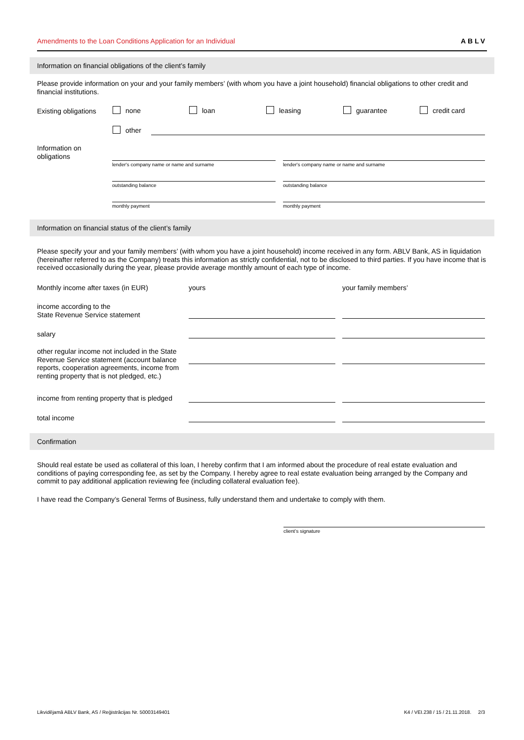Amendments to the Loan Conditions Application for an Individual ABLV
Information on financial obligations of the client’s family
Please provide information on your and your family members’ (with whom you have a joint household) financial obligations to other credit and financial institutions.
Existing obligations none loan leasing guarantee credit card
other
Information on
obligations
lender's company name or name and surname
lender's company name or name and surname
outstanding balance outstanding balance
monthly payment monthly payment
Information on financial status of the client’s family
Please specify your and your family members’ (with whom you have a joint household) income received in any form. ABLV Bank, AS in liquidation (hereinafter referred to as the Company) treats this information as strictly confidential, not to be disclosed to third parties. If you have income that is received occasionally during the year, please provide average monthly amount of each type of income.
Monthly income after taxes (in EUR)
yours your family members’
income according to the
State Revenue Service statement
salary
other regular income not included in the State Revenue Service statement (account balance reports, cooperation agreements, income from renting property that is not pledged, etc.)
income from renting property that is pledged
total income
Confirmation
Should real estate be used as collateral of this loan, I hereby confirm that I am informed about the procedure of real estate evaluation and conditions of paying corresponding fee, as set by the Company. I hereby agree to real estate evaluation being arranged by the Company and commit to pay additional application reviewing fee (including collateral evaluation fee).
I have read the Company’s General Terms of Business, fully understand them and undertake to comply with them.
client’s signature
Likvidējamā ABLV Bank, AS / Reģistrācijas Nr. 50003149401
K4 / VEI.238 / 15 / 21.11.2018. 2/3